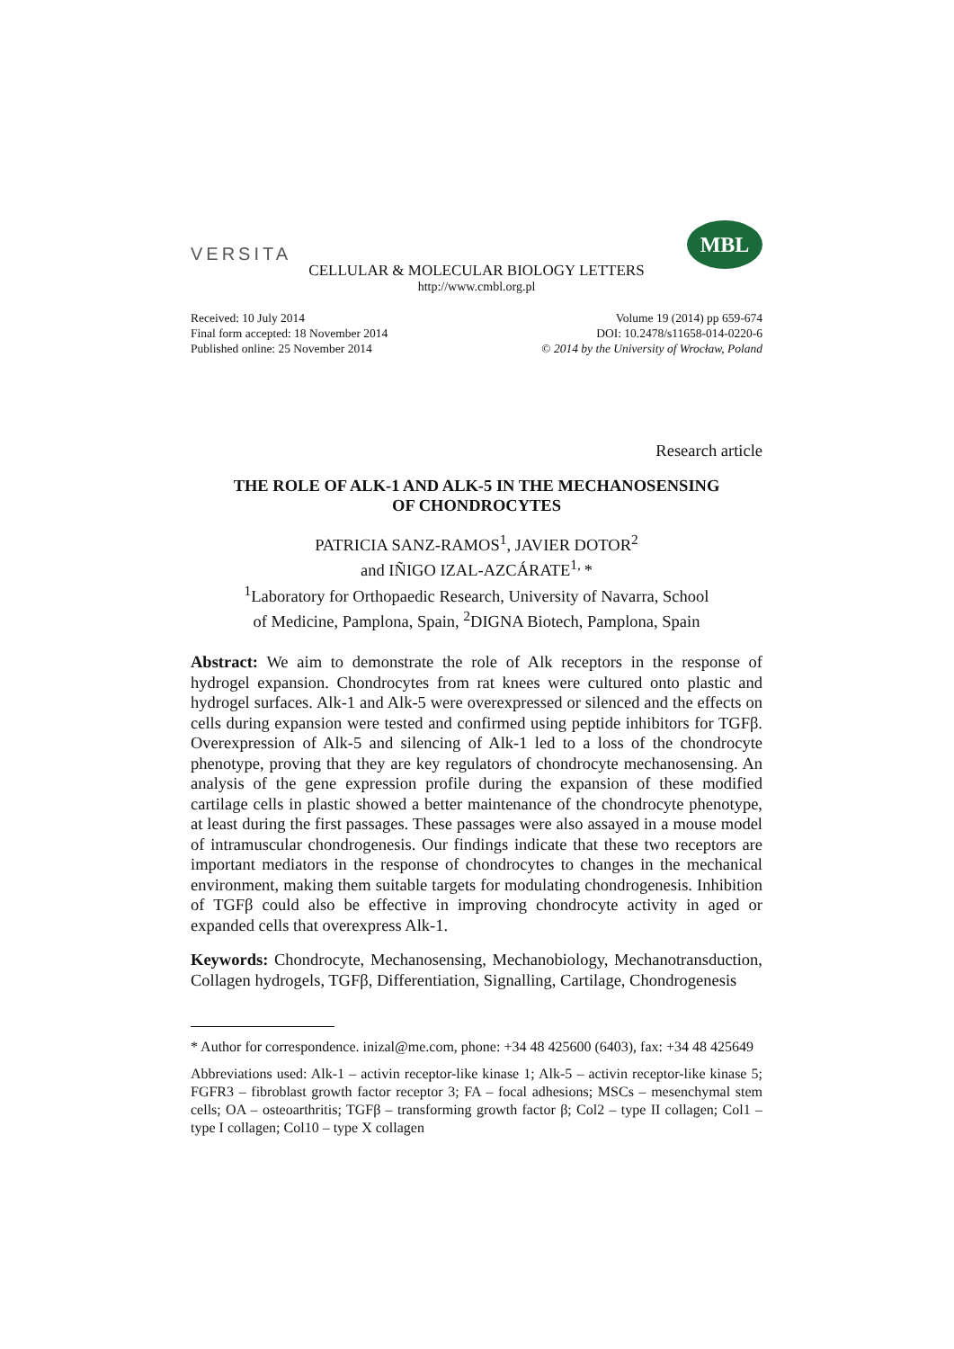VERSITA
MBL
CELLULAR & MOLECULAR BIOLOGY LETTERS
http://www.cmbl.org.pl
Received: 10 July 2014
Final form accepted: 18 November 2014
Published online: 25 November 2014
Volume 19 (2014) pp 659-674
DOI: 10.2478/s11658-014-0220-6
© 2014 by the University of Wrocław, Poland
Research article
THE ROLE OF ALK-1 AND ALK-5 IN THE MECHANOSENSING
OF CHONDROCYTES
PATRICIA SANZ-RAMOS<sup>1</sup>, JAVIER DOTOR<sup>2</sup>
and IÑIGO IZAL-AZCÁRATE<sup>1,</sup>*
<sup>1</sup> Laboratory for Orthopaedic Research, University of Navarra, School
of Medicine, Pamplona, Spain, <sup>2</sup>DIGNA Biotech, Pamplona, Spain
Abstract: We aim to demonstrate the role of Alk receptors in the response of hydrogel expansion. Chondrocytes from rat knees were cultured onto plastic and hydrogel surfaces. Alk-1 and Alk-5 were overexpressed or silenced and the effects on cells during expansion were tested and confirmed using peptide inhibitors for TGFβ. Overexpression of Alk-5 and silencing of Alk-1 led to a loss of the chondrocyte phenotype, proving that they are key regulators of chondrocyte mechanosensing. An analysis of the gene expression profile during the expansion of these modified cartilage cells in plastic showed a better maintenance of the chondrocyte phenotype, at least during the first passages. These passages were also assayed in a mouse model of intramuscular chondrogenesis. Our findings indicate that these two receptors are important mediators in the response of chondrocytes to changes in the mechanical environment, making them suitable targets for modulating chondrogenesis. Inhibition of TGFβ could also be effective in improving chondrocyte activity in aged or expanded cells that overexpress Alk-1.
Keywords: Chondrocyte, Mechanosensing, Mechanobiology, Mechanotransduction, Collagen hydrogels, TGFβ, Differentiation, Signalling, Cartilage, Chondrogenesis
* Author for correspondence. inizal@me.com, phone: +34 48 425600 (6403), fax: +34 48 425649
Abbreviations used: Alk-1 – activin receptor-like kinase 1; Alk-5 – activin receptor-like kinase 5; FGFR3 – fibroblast growth factor receptor 3; FA – focal adhesions; MSCs – mesenchymal stem cells; OA – osteoarthritis; TGFβ – transforming growth factor β; Col2 – type II collagen; Col1 – type I collagen; Col10 – type X collagen